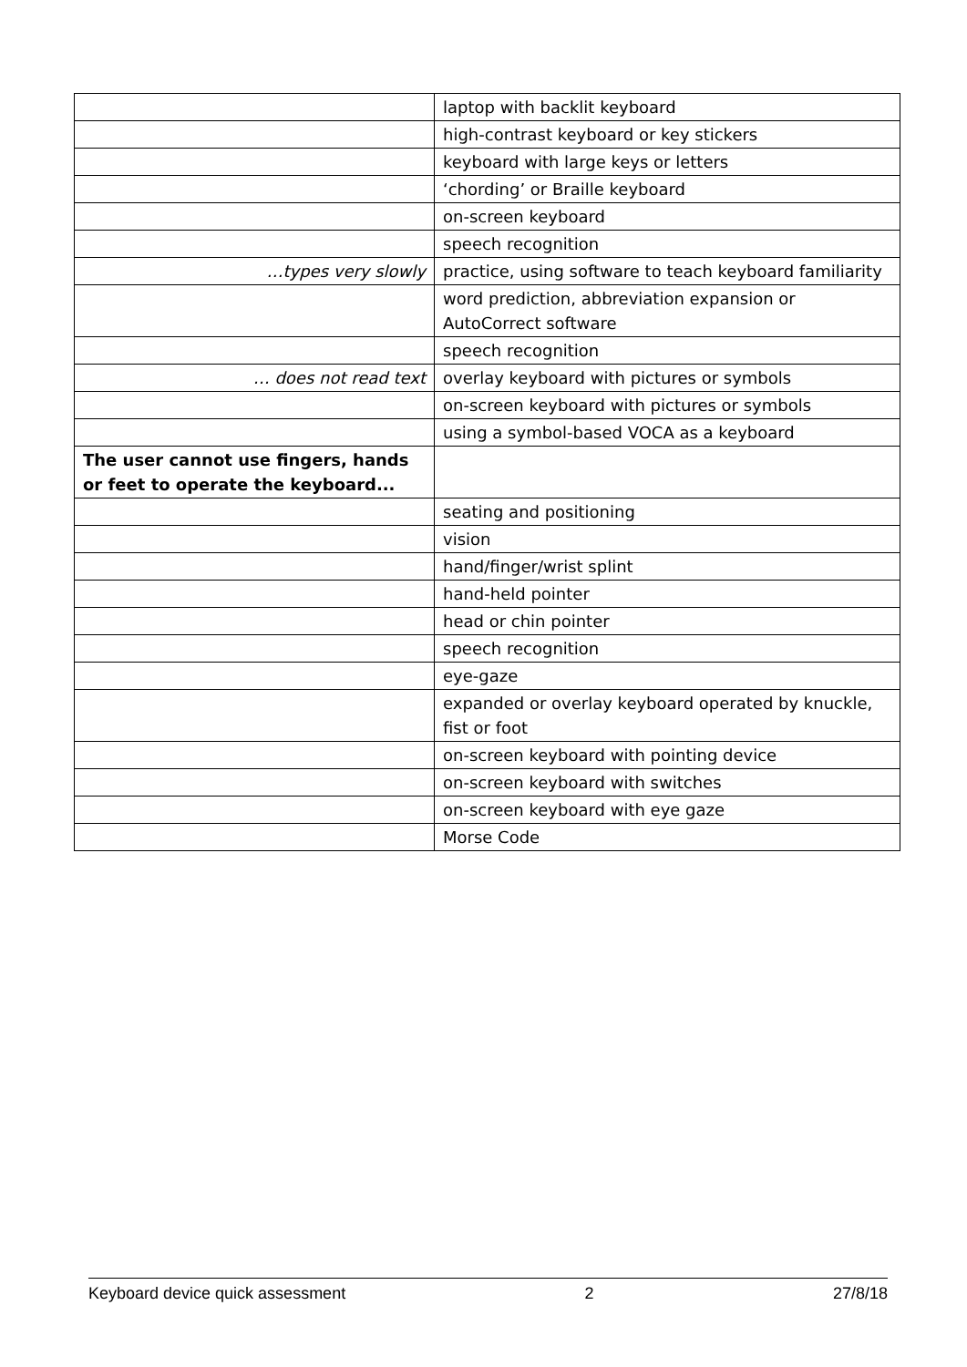| | laptop with backlit keyboard |
| | high-contrast keyboard or key stickers |
| | keyboard with large keys or letters |
| | ‘chording’ or Braille keyboard |
| | on-screen keyboard |
| | speech recognition |
| …types very slowly | practice, using software to teach keyboard familiarity |
| | word prediction, abbreviation expansion or AutoCorrect software |
| | speech recognition |
| … does not read text | overlay keyboard with pictures or symbols |
| | on-screen keyboard with pictures or symbols |
| | using a symbol-based VOCA as a keyboard |
| The user cannot use fingers, hands or feet to operate the keyboard... | |
| | seating and positioning |
| | vision |
| | hand/finger/wrist splint |
| | hand-held pointer |
| | head or chin pointer |
| | speech recognition |
| | eye-gaze |
| | expanded or overlay keyboard operated by knuckle, fist or foot |
| | on-screen keyboard with pointing device |
| | on-screen keyboard with switches |
| | on-screen keyboard with eye gaze |
| | Morse Code |
Keyboard device quick assessment 2 27/8/18